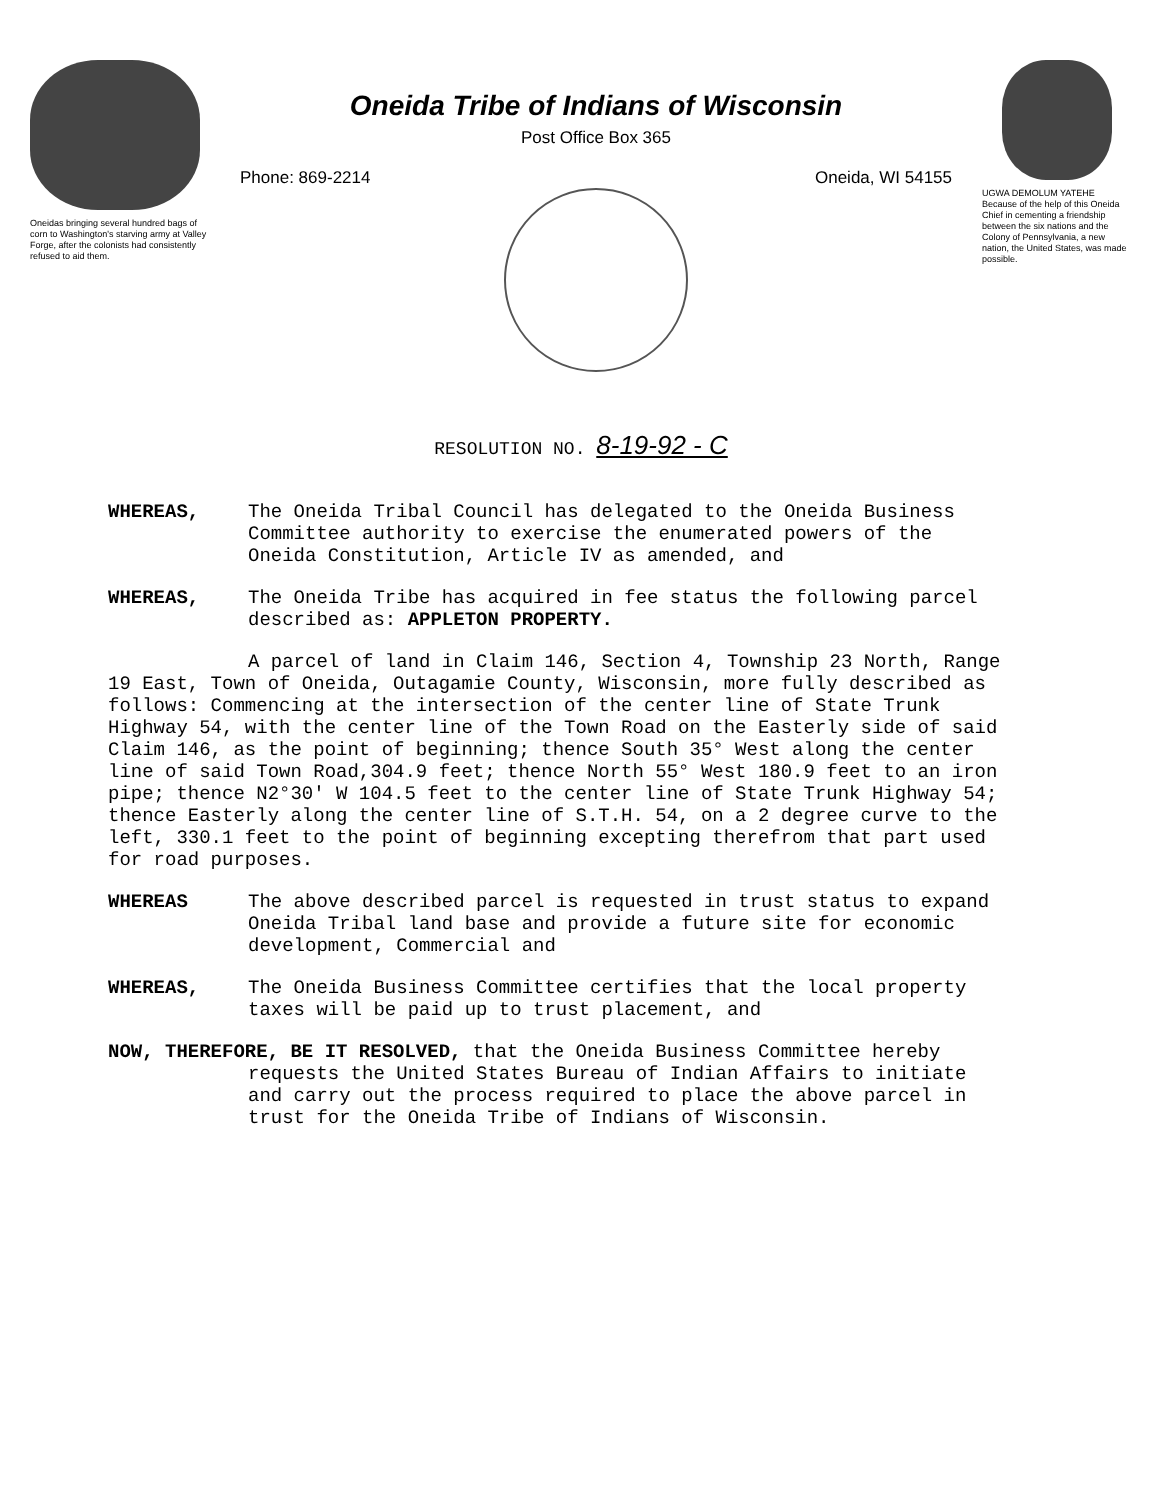Oneidas bringing several hundred bags of corn to Washington's starving army at Valley Forge, after the colonists had consistently refused to aid them.
Oneida Tribe of Indians of Wisconsin
Post Office Box 365
Phone: 869-2214 Oneida, WI 54155
UGWA DEMOLUM YATEHE Because of the help of this Oneida Chief in cementing a friendship between the six nations and the Colony of Pennsylvania, a new nation, the United States, was made possible.
RESOLUTION NO. 8-19-92 - C
WHEREAS, The Oneida Tribal Council has delegated to the Oneida Business Committee authority to exercise the enumerated powers of the Oneida Constitution, Article IV as amended, and
WHEREAS, The Oneida Tribe has acquired in fee status the following parcel described as: APPLETON PROPERTY.
A parcel of land in Claim 146, Section 4, Township 23 North, Range 19 East, Town of Oneida, Outagamie County, Wisconsin, more fully described as follows: Commencing at the intersection of the center line of State Trunk Highway 54, with the center line of the Town Road on the Easterly side of said Claim 146, as the point of beginning; thence South 35° West along the center line of said Town Road,304.9 feet; thence North 55° West 180.9 feet to an iron pipe; thence N2°30' W 104.5 feet to the center line of State Trunk Highway 54; thence Easterly along the center line of S.T.H. 54, on a 2 degree curve to the left, 330.1 feet to the point of beginning excepting therefrom that part used for road purposes.
WHEREAS The above described parcel is requested in trust status to expand Oneida Tribal land base and provide a future site for economic development, Commercial and
WHEREAS, The Oneida Business Committee certifies that the local property taxes will be paid up to trust placement, and
NOW, THEREFORE, BE IT RESOLVED, that the Oneida Business Committee hereby requests the United States Bureau of Indian Affairs to initiate and carry out the process required to place the above parcel in trust for the Oneida Tribe of Indians of Wisconsin.